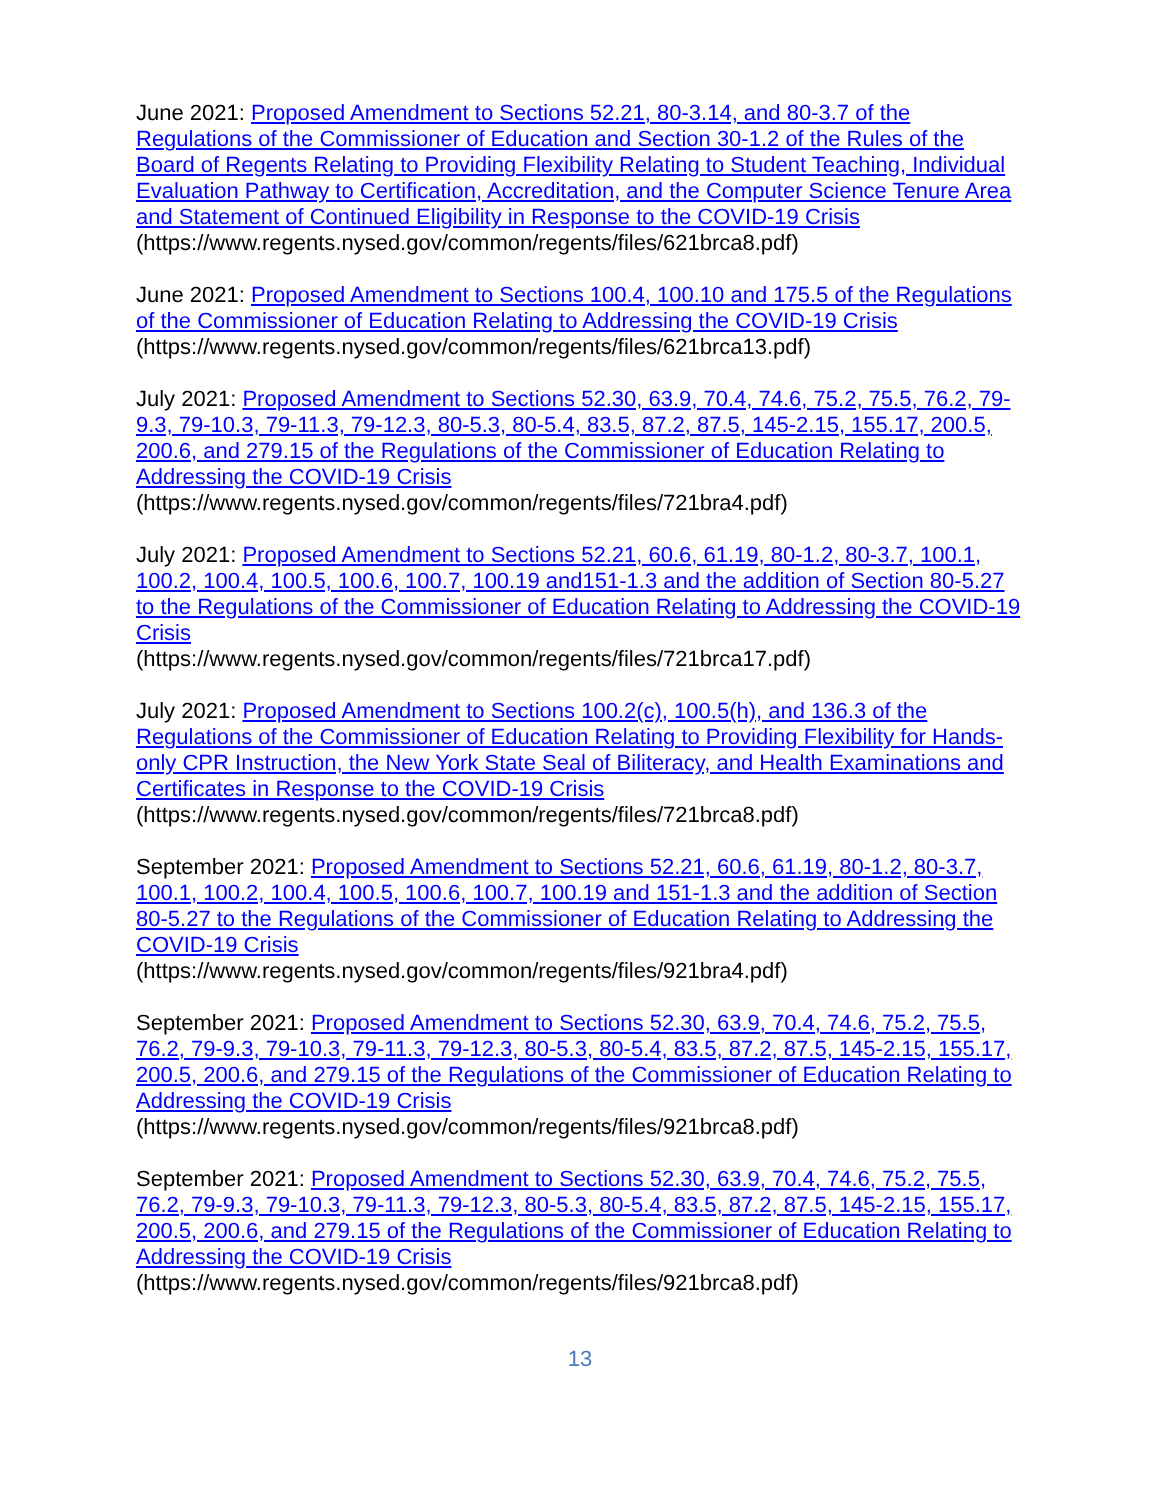June 2021: Proposed Amendment to Sections 52.21, 80-3.14, and 80-3.7 of the Regulations of the Commissioner of Education and Section 30-1.2 of the Rules of the Board of Regents Relating to Providing Flexibility Relating to Student Teaching, Individual Evaluation Pathway to Certification, Accreditation, and the Computer Science Tenure Area and Statement of Continued Eligibility in Response to the COVID-19 Crisis
(https://www.regents.nysed.gov/common/regents/files/621brca8.pdf)
June 2021: Proposed Amendment to Sections 100.4, 100.10 and 175.5 of the Regulations of the Commissioner of Education Relating to Addressing the COVID-19 Crisis
(https://www.regents.nysed.gov/common/regents/files/621brca13.pdf)
July 2021: Proposed Amendment to Sections 52.30, 63.9, 70.4, 74.6, 75.2, 75.5, 76.2, 79-9.3, 79-10.3, 79-11.3, 79-12.3, 80-5.3, 80-5.4, 83.5, 87.2, 87.5, 145-2.15, 155.17, 200.5, 200.6, and 279.15 of the Regulations of the Commissioner of Education Relating to Addressing the COVID-19 Crisis
(https://www.regents.nysed.gov/common/regents/files/721bra4.pdf)
July 2021: Proposed Amendment to Sections 52.21, 60.6, 61.19, 80-1.2, 80-3.7, 100.1, 100.2, 100.4, 100.5, 100.6, 100.7, 100.19 and151-1.3 and the addition of Section 80-5.27 to the Regulations of the Commissioner of Education Relating to Addressing the COVID-19 Crisis
(https://www.regents.nysed.gov/common/regents/files/721brca17.pdf)
July 2021: Proposed Amendment to Sections 100.2(c), 100.5(h), and 136.3 of the Regulations of the Commissioner of Education Relating to Providing Flexibility for Hands-only CPR Instruction, the New York State Seal of Biliteracy, and Health Examinations and Certificates in Response to the COVID-19 Crisis
(https://www.regents.nysed.gov/common/regents/files/721brca8.pdf)
September 2021: Proposed Amendment to Sections 52.21, 60.6, 61.19, 80-1.2, 80-3.7, 100.1, 100.2, 100.4, 100.5, 100.6, 100.7, 100.19 and 151-1.3 and the addition of Section 80-5.27 to the Regulations of the Commissioner of Education Relating to Addressing the COVID-19 Crisis
(https://www.regents.nysed.gov/common/regents/files/921bra4.pdf)
September 2021: Proposed Amendment to Sections 52.30, 63.9, 70.4, 74.6, 75.2, 75.5, 76.2, 79-9.3, 79-10.3, 79-11.3, 79-12.3, 80-5.3, 80-5.4, 83.5, 87.2, 87.5, 145-2.15, 155.17, 200.5, 200.6, and 279.15 of the Regulations of the Commissioner of Education Relating to Addressing the COVID-19 Crisis
(https://www.regents.nysed.gov/common/regents/files/921brca8.pdf)
September 2021: Proposed Amendment to Sections 52.30, 63.9, 70.4, 74.6, 75.2, 75.5, 76.2, 79-9.3, 79-10.3, 79-11.3, 79-12.3, 80-5.3, 80-5.4, 83.5, 87.2, 87.5, 145-2.15, 155.17, 200.5, 200.6, and 279.15 of the Regulations of the Commissioner of Education Relating to Addressing the COVID-19 Crisis
(https://www.regents.nysed.gov/common/regents/files/921brca8.pdf)
13